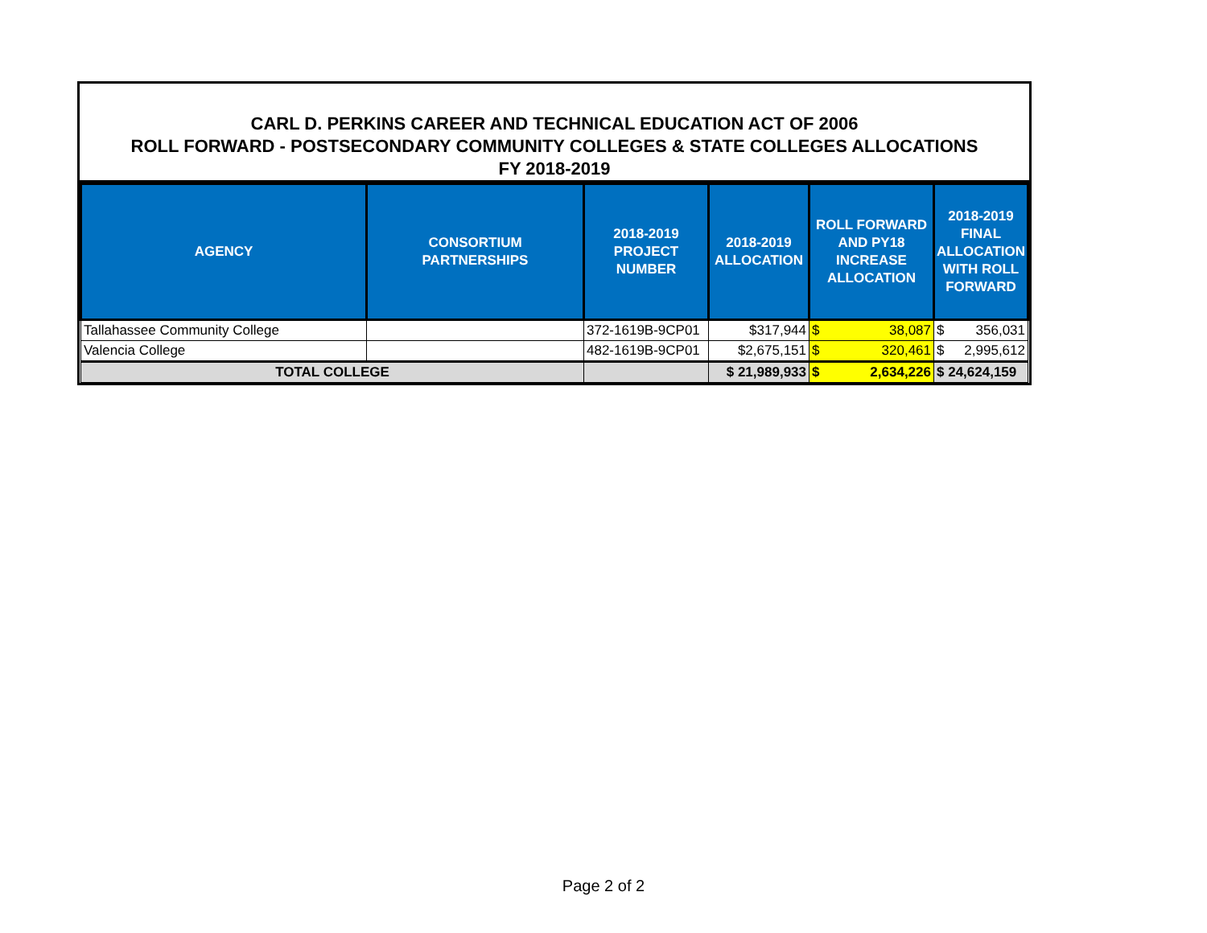CARL D. PERKINS CAREER AND TECHNICAL EDUCATION ACT OF 2006
ROLL FORWARD - POSTSECONDARY COMMUNITY COLLEGES & STATE COLLEGES ALLOCATIONS
FY 2018-2019
| AGENCY | CONSORTIUM PARTNERSHIPS | 2018-2019 PROJECT NUMBER | 2018-2019 ALLOCATION | ROLL FORWARD AND PY18 INCREASE ALLOCATION | 2018-2019 FINAL ALLOCATION WITH ROLL FORWARD |
| --- | --- | --- | --- | --- | --- |
| Tallahassee Community College | | 372-1619B-9CP01 | $317,944 | $ 38,087 | $ 356,031 |
| Valencia College | | 482-1619B-9CP01 | $2,675,151 | $ 320,461 | $ 2,995,612 |
| TOTAL COLLEGE | | | $ 21,989,933 | $ 2,634,226 | $ 24,624,159 |
Page 2 of 2